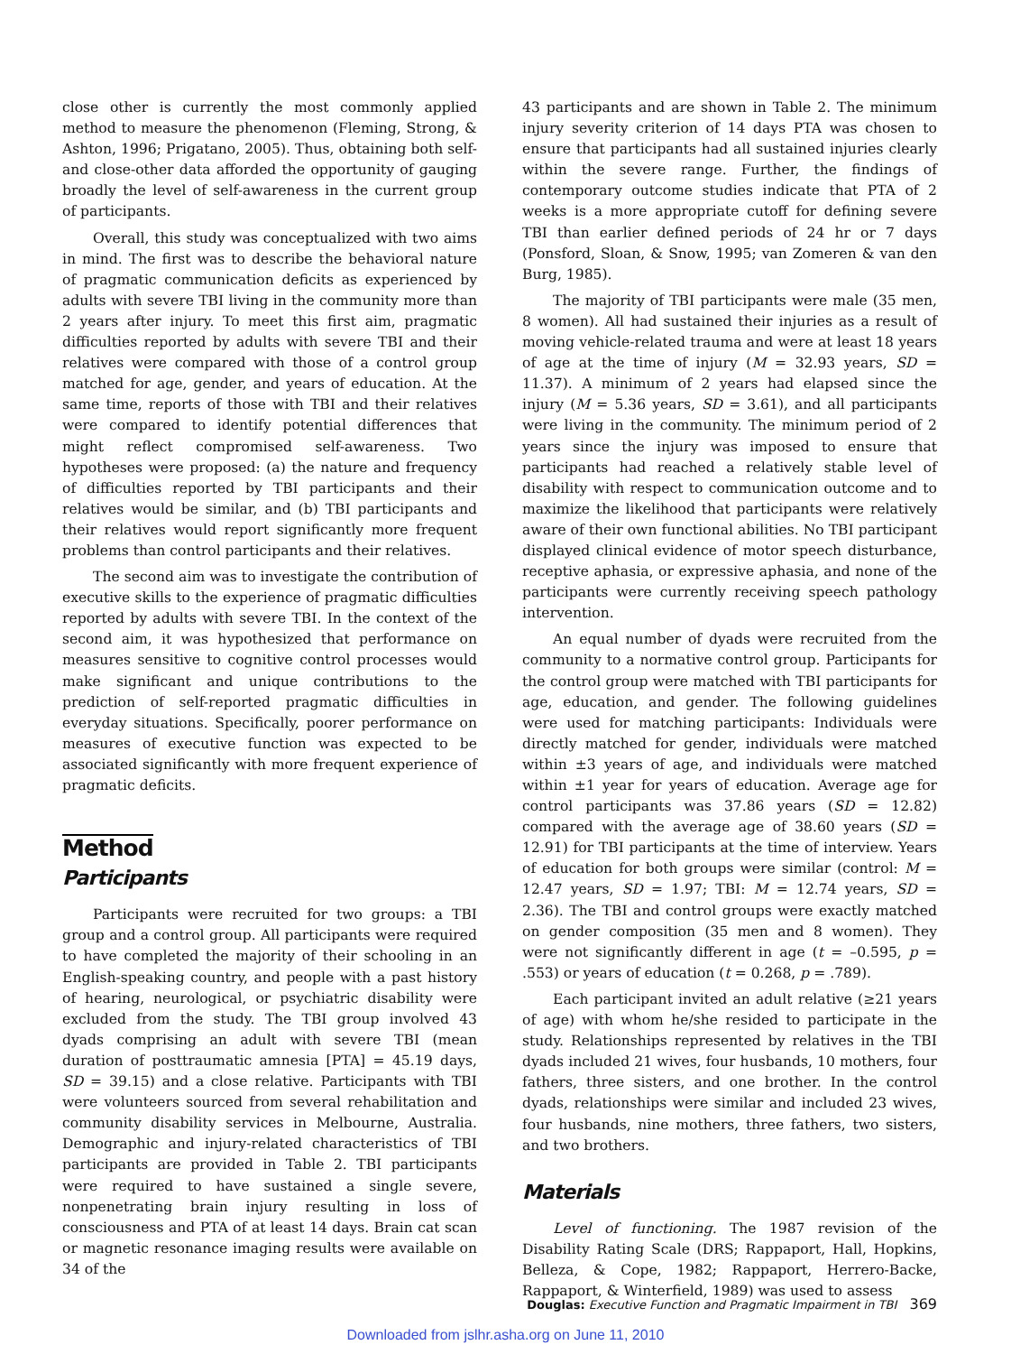close other is currently the most commonly applied method to measure the phenomenon (Fleming, Strong, & Ashton, 1996; Prigatano, 2005). Thus, obtaining both self- and close-other data afforded the opportunity of gauging broadly the level of self-awareness in the current group of participants.
Overall, this study was conceptualized with two aims in mind. The first was to describe the behavioral nature of pragmatic communication deficits as experienced by adults with severe TBI living in the community more than 2 years after injury. To meet this first aim, pragmatic difficulties reported by adults with severe TBI and their relatives were compared with those of a control group matched for age, gender, and years of education. At the same time, reports of those with TBI and their relatives were compared to identify potential differences that might reflect compromised self-awareness. Two hypotheses were proposed: (a) the nature and frequency of difficulties reported by TBI participants and their relatives would be similar, and (b) TBI participants and their relatives would report significantly more frequent problems than control participants and their relatives.
The second aim was to investigate the contribution of executive skills to the experience of pragmatic difficulties reported by adults with severe TBI. In the context of the second aim, it was hypothesized that performance on measures sensitive to cognitive control processes would make significant and unique contributions to the prediction of self-reported pragmatic difficulties in everyday situations. Specifically, poorer performance on measures of executive function was expected to be associated significantly with more frequent experience of pragmatic deficits.
Method
Participants
Participants were recruited for two groups: a TBI group and a control group. All participants were required to have completed the majority of their schooling in an English-speaking country, and people with a past history of hearing, neurological, or psychiatric disability were excluded from the study. The TBI group involved 43 dyads comprising an adult with severe TBI (mean duration of posttraumatic amnesia [PTA] = 45.19 days, SD = 39.15) and a close relative. Participants with TBI were volunteers sourced from several rehabilitation and community disability services in Melbourne, Australia. Demographic and injury-related characteristics of TBI participants are provided in Table 2. TBI participants were required to have sustained a single severe, nonpenetrating brain injury resulting in loss of consciousness and PTA of at least 14 days. Brain cat scan or magnetic resonance imaging results were available on 34 of the
43 participants and are shown in Table 2. The minimum injury severity criterion of 14 days PTA was chosen to ensure that participants had all sustained injuries clearly within the severe range. Further, the findings of contemporary outcome studies indicate that PTA of 2 weeks is a more appropriate cutoff for defining severe TBI than earlier defined periods of 24 hr or 7 days (Ponsford, Sloan, & Snow, 1995; van Zomeren & van den Burg, 1985).
The majority of TBI participants were male (35 men, 8 women). All had sustained their injuries as a result of moving vehicle-related trauma and were at least 18 years of age at the time of injury (M = 32.93 years, SD = 11.37). A minimum of 2 years had elapsed since the injury (M = 5.36 years, SD = 3.61), and all participants were living in the community. The minimum period of 2 years since the injury was imposed to ensure that participants had reached a relatively stable level of disability with respect to communication outcome and to maximize the likelihood that participants were relatively aware of their own functional abilities. No TBI participant displayed clinical evidence of motor speech disturbance, receptive aphasia, or expressive aphasia, and none of the participants were currently receiving speech pathology intervention.
An equal number of dyads were recruited from the community to a normative control group. Participants for the control group were matched with TBI participants for age, education, and gender. The following guidelines were used for matching participants: Individuals were directly matched for gender, individuals were matched within ±3 years of age, and individuals were matched within ±1 year for years of education. Average age for control participants was 37.86 years (SD = 12.82) compared with the average age of 38.60 years (SD = 12.91) for TBI participants at the time of interview. Years of education for both groups were similar (control: M = 12.47 years, SD = 1.97; TBI: M = 12.74 years, SD = 2.36). The TBI and control groups were exactly matched on gender composition (35 men and 8 women). They were not significantly different in age (t = –0.595, p = .553) or years of education (t = 0.268, p = .789).
Each participant invited an adult relative (≥21 years of age) with whom he/she resided to participate in the study. Relationships represented by relatives in the TBI dyads included 21 wives, four husbands, 10 mothers, four fathers, three sisters, and one brother. In the control dyads, relationships were similar and included 23 wives, four husbands, nine mothers, three fathers, two sisters, and two brothers.
Materials
Level of functioning. The 1987 revision of the Disability Rating Scale (DRS; Rappaport, Hall, Hopkins, Belleza, & Cope, 1982; Rappaport, Herrero-Backe, Rappaport, & Winterfield, 1989) was used to assess
Douglas: Executive Function and Pragmatic Impairment in TBI 369
Downloaded from jslhr.asha.org on June 11, 2010